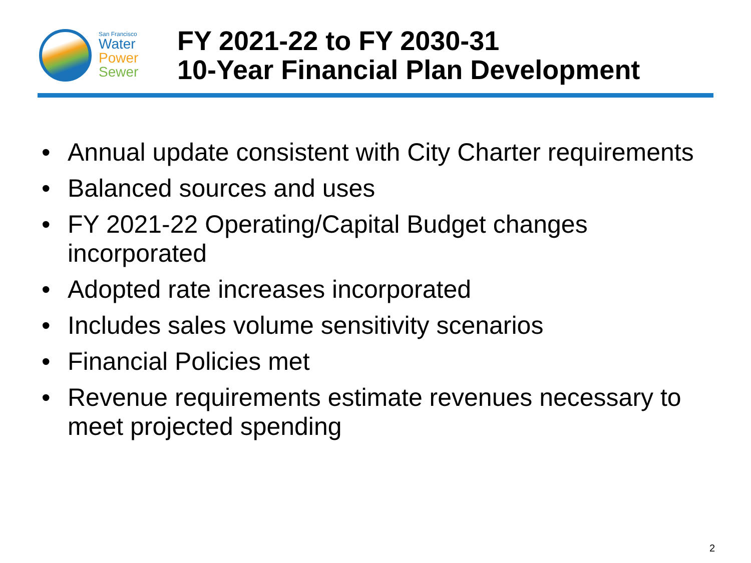San Francisco
Water
Power
Sewer
FY 2021-22 to FY 2030-31
10-Year Financial Plan Development
• Annual update consistent with City Charter requirements
• Balanced sources and uses
• FY 2021-22 Operating/Capital Budget changes incorporated
• Adopted rate increases incorporated
• Includes sales volume sensitivity scenarios
• Financial Policies met
• Revenue requirements estimate revenues necessary to meet projected spending
2